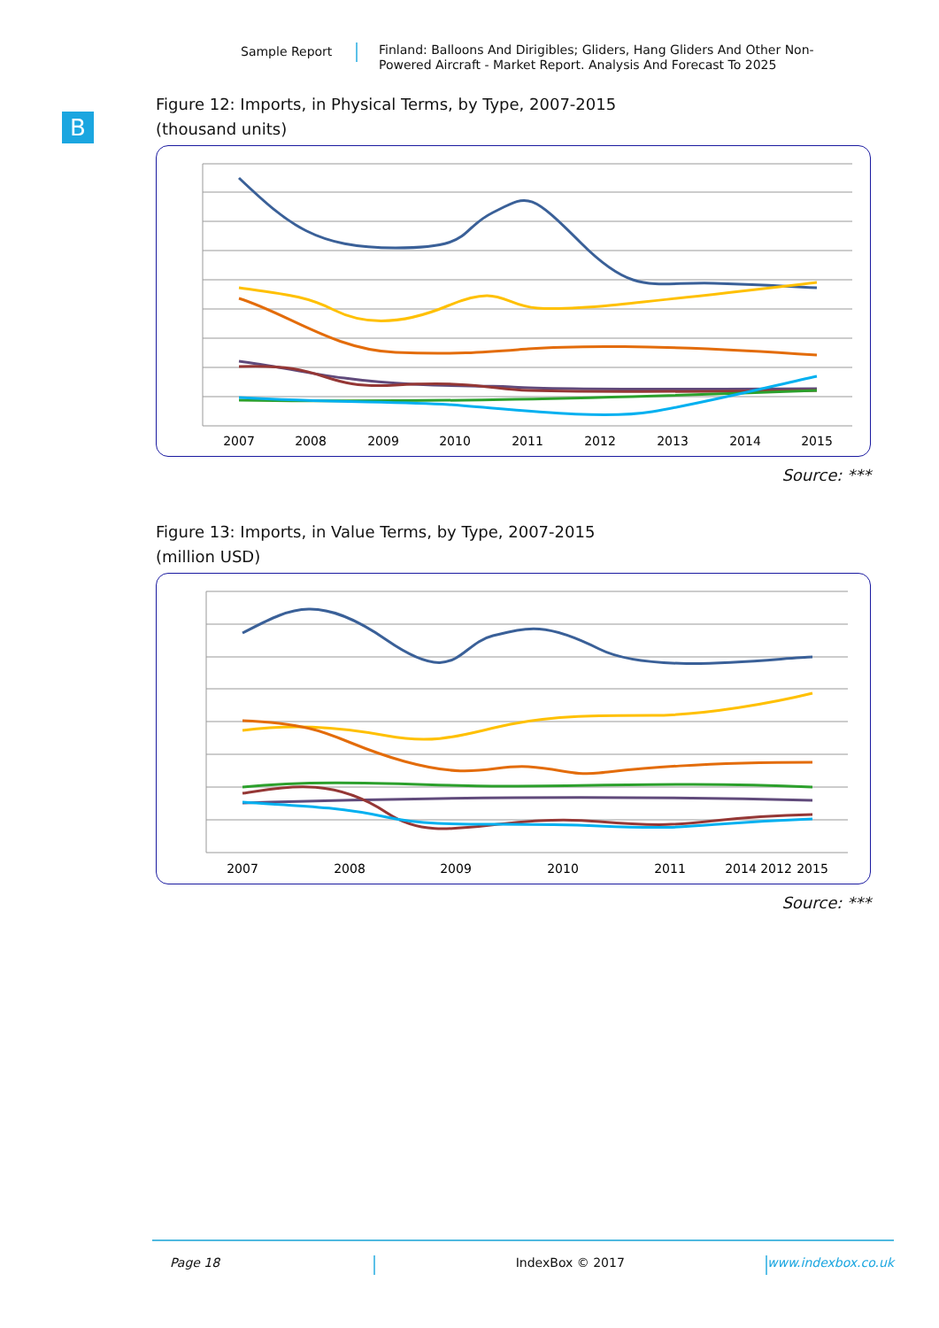Sample Report
Finland: Balloons And Dirigibles; Gliders, Hang Gliders And Other Non-Powered Aircraft - Market Report. Analysis And Forecast To 2025
B
Figure 12: Imports, in Physical Terms, by Type, 2007-2015
(thousand units)
2007
2008
2009
2010
2011
2012
2013
2014
2015
Source: ***
Figure 13: Imports, in Value Terms, by Type, 2007-2015
(million USD)
2007
2008
2009
2010
2011
2012
2015
2014
Source: ***
Page 18 IndexBox © 2017 www.indexbox.co.uk